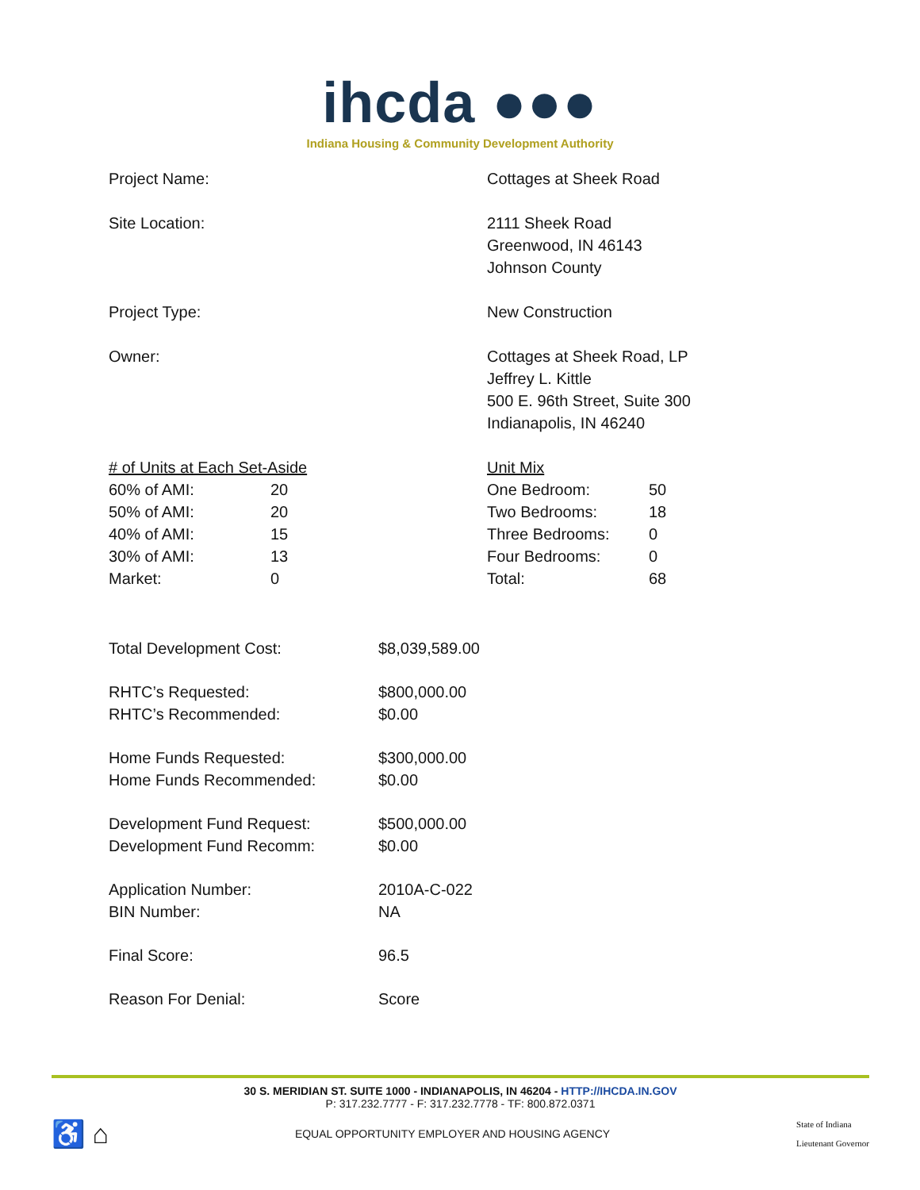ihcda ●●●
Indiana Housing & Community Development Authority
Project Name: Cottages at Sheek Road
Site Location: 2111 Sheek Road
Greenwood, IN 46143
Johnson County
Project Type: New Construction
Owner: Cottages at Sheek Road, LP
Jeffrey L. Kittle
500 E. 96th Street, Suite 300
Indianapolis, IN 46240
| # of Units at Each Set-Aside | |
| 60% of AMI: | 20 |
| 50% of AMI: | 20 |
| 40% of AMI: | 15 |
| 30% of AMI: | 13 |
| Market: | 0 |
| Unit Mix | |
| One Bedroom: | 50 |
| Two Bedrooms: | 18 |
| Three Bedrooms: | 0 |
| Four Bedrooms: | 0 |
| Total: | 68 |
| Total Development Cost: | $8,039,589.00 |
| RHTC’s Requested: | $800,000.00 |
| RHTC’s Recommended: | $0.00 |
| Home Funds Requested: | $300,000.00 |
| Home Funds Recommended: | $0.00 |
| Development Fund Request: | $500,000.00 |
| Development Fund Recomm: | $0.00 |
| Application Number: | 2010A-C-022 |
| BIN Number: | NA |
| Final Score: | 96.5 |
| Reason For Denial: | Score |
30 S. MERIDIAN ST. SUITE 1000 - INDIANAPOLIS, IN 46204 - HTTP://IHCDA.IN.GOV
P: 317.232.7777 - F: 317.232.7778 - TF: 800.872.0371
♿ ⌂
EQUAL OPPORTUNITY EMPLOYER AND HOUSING AGENCY
State of Indiana
Lieutenant Governor